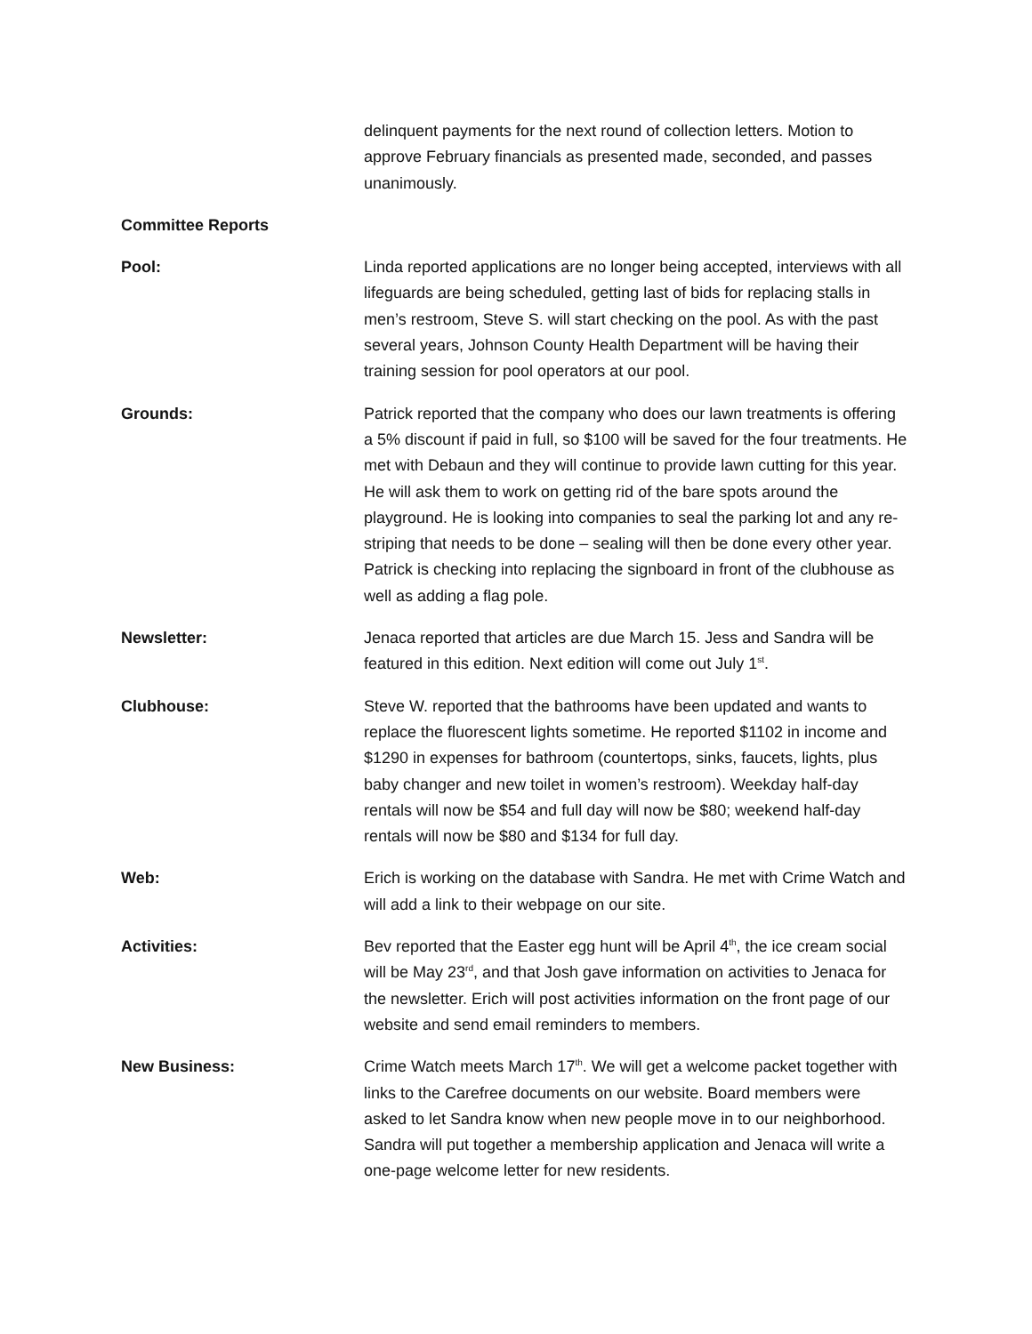delinquent payments for the next round of collection letters. Motion to approve February financials as presented made, seconded, and passes unanimously.
Committee Reports
Pool: Linda reported applications are no longer being accepted, interviews with all lifeguards are being scheduled, getting last of bids for replacing stalls in men’s restroom, Steve S. will start checking on the pool. As with the past several years, Johnson County Health Department will be having their training session for pool operators at our pool.
Grounds: Patrick reported that the company who does our lawn treatments is offering a 5% discount if paid in full, so $100 will be saved for the four treatments. He met with Debaun and they will continue to provide lawn cutting for this year. He will ask them to work on getting rid of the bare spots around the playground. He is looking into companies to seal the parking lot and any re-striping that needs to be done – sealing will then be done every other year. Patrick is checking into replacing the signboard in front of the clubhouse as well as adding a flag pole.
Newsletter: Jenaca reported that articles are due March 15. Jess and Sandra will be featured in this edition. Next edition will come out July 1<sup>st</sup>.
Clubhouse: Steve W. reported that the bathrooms have been updated and wants to replace the fluorescent lights sometime. He reported $1102 in income and $1290 in expenses for bathroom (countertops, sinks, faucets, lights, plus baby changer and new toilet in women’s restroom). Weekday half-day rentals will now be $54 and full day will now be $80; weekend half-day rentals will now be $80 and $134 for full day.
Web: Erich is working on the database with Sandra. He met with Crime Watch and will add a link to their webpage on our site.
Activities: Bev reported that the Easter egg hunt will be April 4<sup>th</sup>, the ice cream social will be May 23<sup>rd</sup>, and that Josh gave information on activities to Jenaca for the newsletter. Erich will post activities information on the front page of our website and send email reminders to members.
New Business: Crime Watch meets March 17<sup>th</sup>. We will get a welcome packet together with links to the Carefree documents on our website. Board members were asked to let Sandra know when new people move in to our neighborhood. Sandra will put together a membership application and Jenaca will write a one-page welcome letter for new residents.